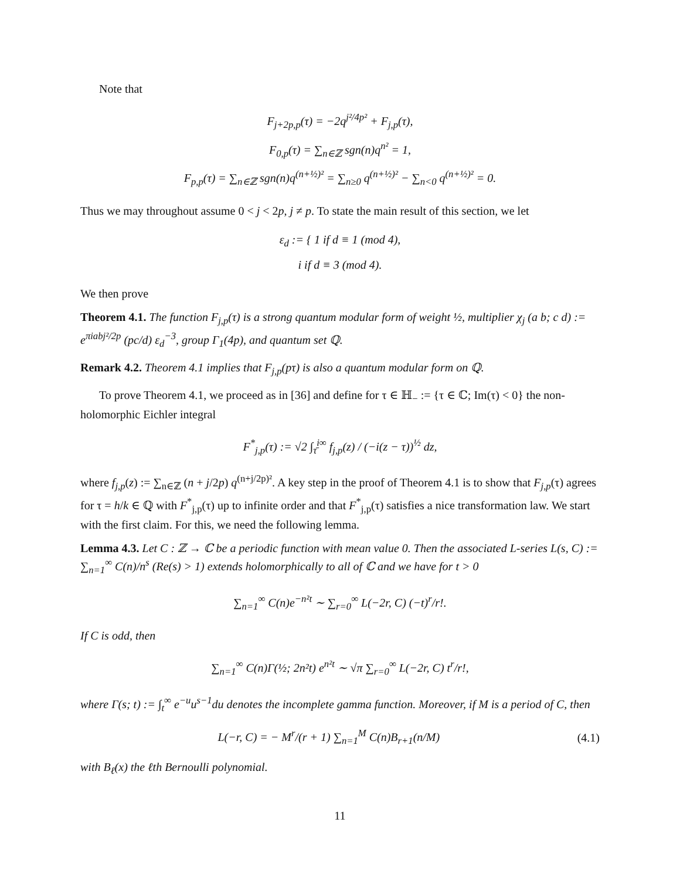Note that
F<sub>j+2p,p</sub>(τ) = −2q<sup>j²/4p²</sup> + F<sub>j,p</sub>(τ),
F<sub>0,p</sub>(τ) = ∑<sub>n∈ℤ</sub> sgn(n)q<sup>n²</sup> = 1,
F<sub>p,p</sub>(τ) = ∑<sub>n∈ℤ</sub> sgn(n)q<sup>(n+½)²</sup> = ∑<sub>n≥0</sub> q<sup>(n+½)²</sup> − ∑<sub>n<0</sub> q<sup>(n+½)²</sup> = 0.
Thus we may throughout assume 0 < j < 2p, j ≠ p. To state the main result of this section, we let
ε<sub>d</sub> := { 1 if d ≡ 1 (mod 4),
i if d ≡ 3 (mod 4).
We then prove
Theorem 4.1. The function F<sub>j,p</sub>(τ) is a strong quantum modular form of weight ½, multiplier χ<sub>j</sub> (a b; c d) := e<sup>πiabj²/2p</sup> (pc/d) ε<sub>d</sub><sup>−3</sup>, group Γ<sub>1</sub>(4p), and quantum set ℚ.
Remark 4.2. Theorem 4.1 implies that F<sub>j,p</sub>(pτ) is also a quantum modular form on ℚ.
To prove Theorem 4.1, we proceed as in [36] and define for τ ∈ ℍ<sub>−</sub> := {τ ∈ ℂ; Im(τ) < 0} the non-holomorphic Eichler integral
F<sup>*</sup><sub>j,p</sub>(τ) := √2 ∫<sub>τ̄</sub><sup>i∞</sup> f<sub>j,p</sub>(z) / (−i(z − τ))<sup>½</sup> dz,
where f<sub>j,p</sub>(z) := ∑<sub>n∈ℤ</sub> (n + j/2p) q<sup>(n+j/2p)²</sup>. A key step in the proof of Theorem 4.1 is to show that F<sub>j,p</sub>(τ) agrees for τ = h/k ∈ ℚ with F<sup>*</sup><sub>j,p</sub>(τ) up to infinite order and that F<sup>*</sup><sub>j,p</sub>(τ) satisfies a nice transformation law. We start with the first claim. For this, we need the following lemma.
Lemma 4.3. Let C : ℤ → ℂ be a periodic function with mean value 0. Then the associated L-series L(s, C) := ∑<sub>n=1</sub><sup>∞</sup> C(n)/n<sup>s</sup> (Re(s) > 1) extends holomorphically to all of ℂ and we have for t > 0
∑<sub>n=1</sub><sup>∞</sup> C(n)e<sup>−n²t</sup> ∼ ∑<sub>r=0</sub><sup>∞</sup> L(−2r, C) (−t)<sup>r</sup>/r!.
If C is odd, then
∑<sub>n=1</sub><sup>∞</sup> C(n)Γ(½; 2n²t) e<sup>n²t</sup> ∼ √π ∑<sub>r=0</sub><sup>∞</sup> L(−2r, C) t<sup>r</sup>/r!,
where Γ(s; t) := ∫<sub>t</sub><sup>∞</sup> e<sup>−u</sup>u<sup>s−1</sup>du denotes the incomplete gamma function. Moreover, if M is a period of C, then
L(−r, C) = − M<sup>r</sup>/(r + 1) ∑<sub>n=1</sub><sup>M</sup> C(n)B<sub>r+1</sub>(n/M) (4.1)
with B<sub>ℓ</sub>(x) the ℓth Bernoulli polynomial.
11